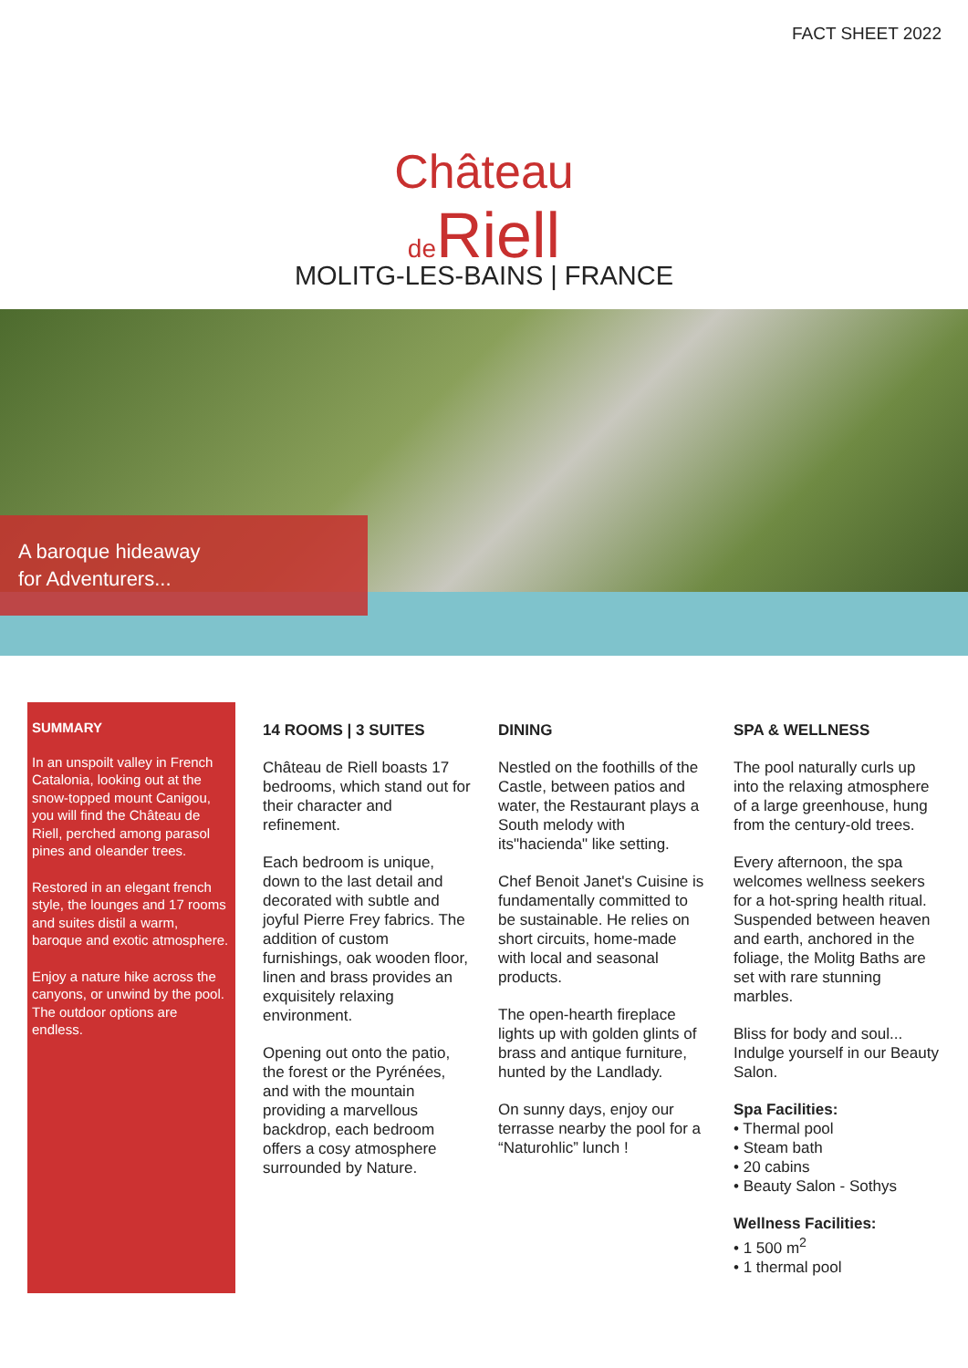FACT SHEET 2022
Château
de Riell
MOLITG-LES-BAINS | FRANCE
A baroque hideaway
for Adventurers...
SUMMARY
In an unspoilt valley in French Catalonia, looking out at the snow-topped mount Canigou, you will find the Château de Riell, perched among parasol pines and oleander trees.
Restored in an elegant french style, the lounges and 17 rooms and suites distil a warm, baroque and exotic atmosphere.
Enjoy a nature hike across the canyons, or unwind by the pool.
The outdoor options are endless.
14 ROOMS | 3 SUITES
Château de Riell boasts 17 bedrooms, which stand out for their character and refinement.
Each bedroom is unique, down to the last detail and decorated with subtle and joyful Pierre Frey fabrics. The addition of custom furnishings, oak wooden floor, linen and brass provides an exquisitely relaxing environment.
Opening out onto the patio, the forest or the Pyrénées, and with the mountain providing a marvellous backdrop, each bedroom offers a cosy atmosphere surrounded by Nature.
DINING
Nestled on the foothills of the Castle, between patios and water, the Restaurant plays a South melody with its"hacienda" like setting.
Chef Benoit Janet's Cuisine is fundamentally committed to be sustainable. He relies on short circuits, home-made with local and seasonal products.
The open-hearth fireplace lights up with golden glints of brass and antique furniture, hunted by the Landlady.
On sunny days, enjoy our terrasse nearby the pool for a “Naturohlic” lunch !
SPA & WELLNESS
The pool naturally curls up into the relaxing atmosphere of a large greenhouse, hung from the century-old trees.
Every afternoon, the spa welcomes wellness seekers for a hot-spring health ritual. Suspended between heaven and earth, anchored in the foliage, the Molitg Baths are set with rare stunning marbles.
Bliss for body and soul...
Indulge yourself in our Beauty Salon.
Spa Facilities:
• Thermal pool
• Steam bath
• 20 cabins
• Beauty Salon - Sothys
Wellness Facilities:
• 1 500 m<sup>2</sup>
• 1 thermal pool